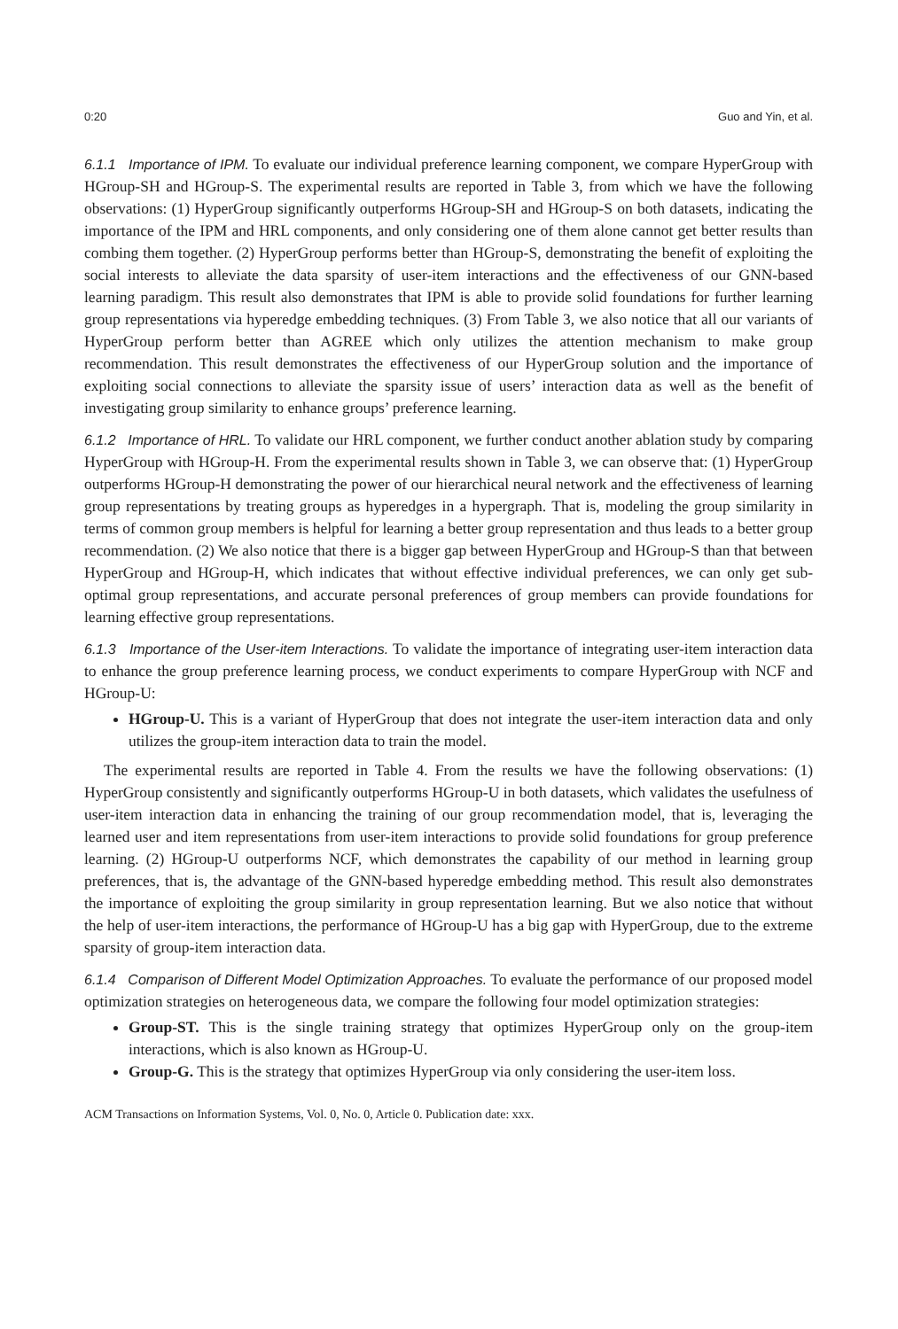0:20 Guo and Yin, et al.
6.1.1 Importance of IPM. To evaluate our individual preference learning component, we compare HyperGroup with HGroup-SH and HGroup-S. The experimental results are reported in Table 3, from which we have the following observations: (1) HyperGroup significantly outperforms HGroup-SH and HGroup-S on both datasets, indicating the importance of the IPM and HRL components, and only considering one of them alone cannot get better results than combing them together. (2) HyperGroup performs better than HGroup-S, demonstrating the benefit of exploiting the social interests to alleviate the data sparsity of user-item interactions and the effectiveness of our GNN-based learning paradigm. This result also demonstrates that IPM is able to provide solid foundations for further learning group representations via hyperedge embedding techniques. (3) From Table 3, we also notice that all our variants of HyperGroup perform better than AGREE which only utilizes the attention mechanism to make group recommendation. This result demonstrates the effectiveness of our HyperGroup solution and the importance of exploiting social connections to alleviate the sparsity issue of users’ interaction data as well as the benefit of investigating group similarity to enhance groups’ preference learning.
6.1.2 Importance of HRL. To validate our HRL component, we further conduct another ablation study by comparing HyperGroup with HGroup-H. From the experimental results shown in Table 3, we can observe that: (1) HyperGroup outperforms HGroup-H demonstrating the power of our hierarchical neural network and the effectiveness of learning group representations by treating groups as hyperedges in a hypergraph. That is, modeling the group similarity in terms of common group members is helpful for learning a better group representation and thus leads to a better group recommendation. (2) We also notice that there is a bigger gap between HyperGroup and HGroup-S than that between HyperGroup and HGroup-H, which indicates that without effective individual preferences, we can only get sub-optimal group representations, and accurate personal preferences of group members can provide foundations for learning effective group representations.
6.1.3 Importance of the User-item Interactions. To validate the importance of integrating user-item interaction data to enhance the group preference learning process, we conduct experiments to compare HyperGroup with NCF and HGroup-U:
HGroup-U. This is a variant of HyperGroup that does not integrate the user-item interaction data and only utilizes the group-item interaction data to train the model.
The experimental results are reported in Table 4. From the results we have the following observations: (1) HyperGroup consistently and significantly outperforms HGroup-U in both datasets, which validates the usefulness of user-item interaction data in enhancing the training of our group recommendation model, that is, leveraging the learned user and item representations from user-item interactions to provide solid foundations for group preference learning. (2) HGroup-U outperforms NCF, which demonstrates the capability of our method in learning group preferences, that is, the advantage of the GNN-based hyperedge embedding method. This result also demonstrates the importance of exploiting the group similarity in group representation learning. But we also notice that without the help of user-item interactions, the performance of HGroup-U has a big gap with HyperGroup, due to the extreme sparsity of group-item interaction data.
6.1.4 Comparison of Different Model Optimization Approaches. To evaluate the performance of our proposed model optimization strategies on heterogeneous data, we compare the following four model optimization strategies:
Group-ST. This is the single training strategy that optimizes HyperGroup only on the group-item interactions, which is also known as HGroup-U.
Group-G. This is the strategy that optimizes HyperGroup via only considering the user-item loss.
ACM Transactions on Information Systems, Vol. 0, No. 0, Article 0. Publication date: xxx.